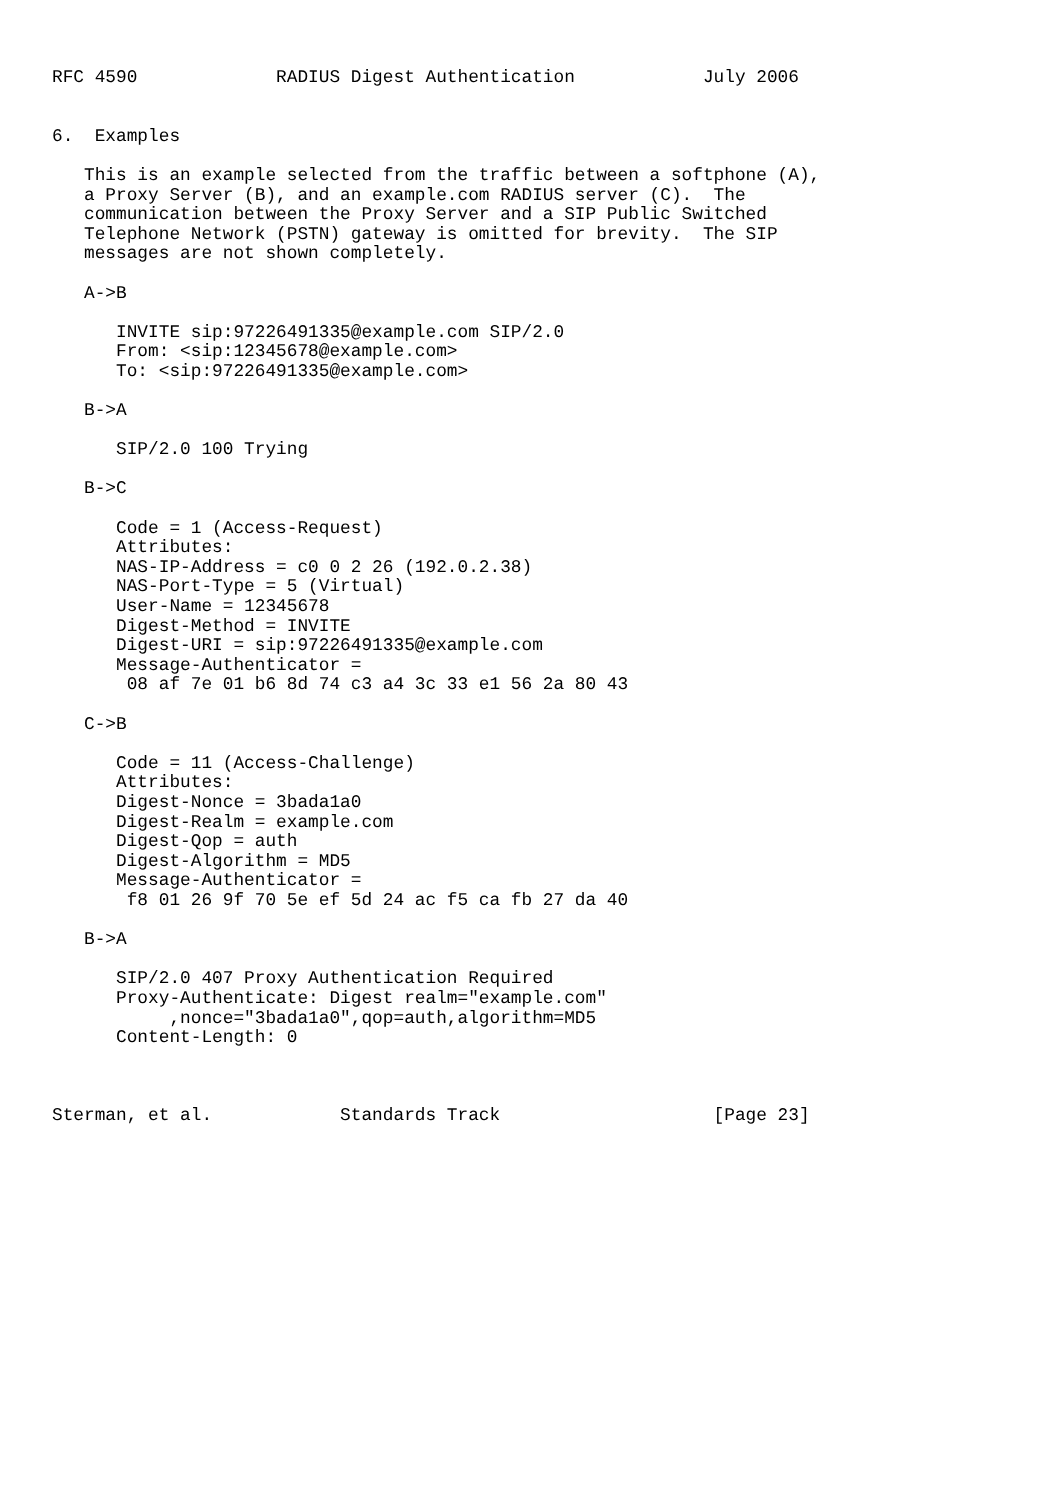RFC 4590             RADIUS Digest Authentication            July 2006


6.  Examples

   This is an example selected from the traffic between a softphone (A),
   a Proxy Server (B), and an example.com RADIUS server (C).  The
   communication between the Proxy Server and a SIP Public Switched
   Telephone Network (PSTN) gateway is omitted for brevity.  The SIP
   messages are not shown completely.

   A->B

      INVITE sip:97226491335@example.com SIP/2.0
      From: <sip:12345678@example.com>
      To: <sip:97226491335@example.com>

   B->A

      SIP/2.0 100 Trying

   B->C

      Code = 1 (Access-Request)
      Attributes:
      NAS-IP-Address = c0 0 2 26 (192.0.2.38)
      NAS-Port-Type = 5 (Virtual)
      User-Name = 12345678
      Digest-Method = INVITE
      Digest-URI = sip:97226491335@example.com
      Message-Authenticator =
       08 af 7e 01 b6 8d 74 c3 a4 3c 33 e1 56 2a 80 43

   C->B

      Code = 11 (Access-Challenge)
      Attributes:
      Digest-Nonce = 3bada1a0
      Digest-Realm = example.com
      Digest-Qop = auth
      Digest-Algorithm = MD5
      Message-Authenticator =
       f8 01 26 9f 70 5e ef 5d 24 ac f5 ca fb 27 da 40

   B->A

      SIP/2.0 407 Proxy Authentication Required
      Proxy-Authenticate: Digest realm="example.com"
           ,nonce="3bada1a0",qop=auth,algorithm=MD5
      Content-Length: 0



Sterman, et al.            Standards Track                    [Page 23]